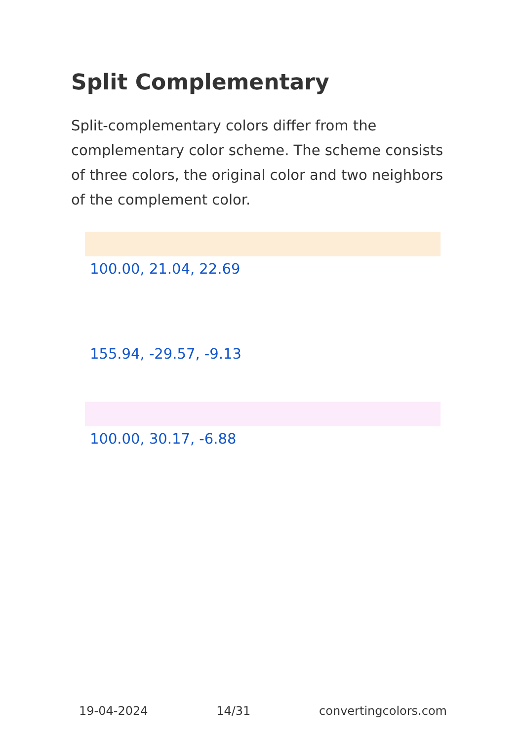Split Complementary
Split-complementary colors differ from the complementary color scheme. The scheme consists of three colors, the original color and two neighbors of the complement color.
100.00, 21.04, 22.69
155.94, -29.57, -9.13
100.00, 30.17, -6.88
19-04-2024 14/31 convertingcolors.com